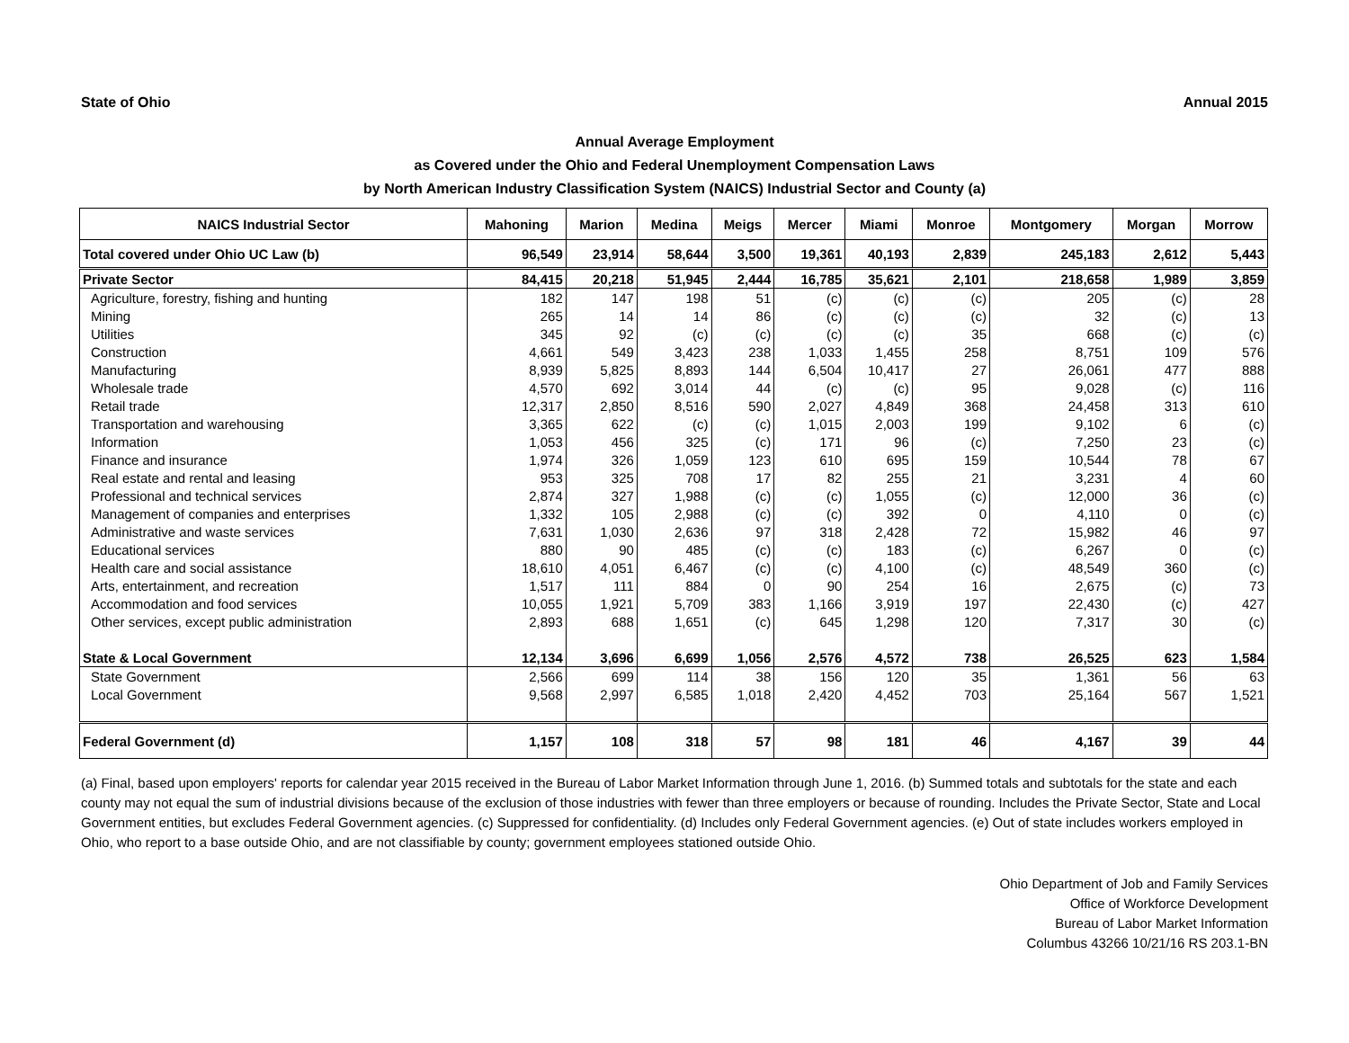State of Ohio Annual 2015
Annual Average Employment
as Covered under the Ohio and Federal Unemployment Compensation Laws
by North American Industry Classification System (NAICS) Industrial Sector and County (a)
| NAICS Industrial Sector | Mahoning | Marion | Medina | Meigs | Mercer | Miami | Monroe | Montgomery | Morgan | Morrow |
| --- | --- | --- | --- | --- | --- | --- | --- | --- | --- | --- |
| Total covered under Ohio UC Law (b) | 96,549 | 23,914 | 58,644 | 3,500 | 19,361 | 40,193 | 2,839 | 245,183 | 2,612 | 5,443 |
| Private Sector | 84,415 | 20,218 | 51,945 | 2,444 | 16,785 | 35,621 | 2,101 | 218,658 | 1,989 | 3,859 |
| Agriculture, forestry, fishing and hunting | 182 | 147 | 198 | 51 | (c) | (c) | (c) | 205 | (c) | 28 |
| Mining | 265 | 14 | 14 | 86 | (c) | (c) | (c) | 32 | (c) | 13 |
| Utilities | 345 | 92 | (c) | (c) | (c) | (c) | 35 | 668 | (c) | (c) |
| Construction | 4,661 | 549 | 3,423 | 238 | 1,033 | 1,455 | 258 | 8,751 | 109 | 576 |
| Manufacturing | 8,939 | 5,825 | 8,893 | 144 | 6,504 | 10,417 | 27 | 26,061 | 477 | 888 |
| Wholesale trade | 4,570 | 692 | 3,014 | 44 | (c) | (c) | 95 | 9,028 | (c) | 116 |
| Retail trade | 12,317 | 2,850 | 8,516 | 590 | 2,027 | 4,849 | 368 | 24,458 | 313 | 610 |
| Transportation and warehousing | 3,365 | 622 | (c) | (c) | 1,015 | 2,003 | 199 | 9,102 | 6 | (c) |
| Information | 1,053 | 456 | 325 | (c) | 171 | 96 | (c) | 7,250 | 23 | (c) |
| Finance and insurance | 1,974 | 326 | 1,059 | 123 | 610 | 695 | 159 | 10,544 | 78 | 67 |
| Real estate and rental and leasing | 953 | 325 | 708 | 17 | 82 | 255 | 21 | 3,231 | 4 | 60 |
| Professional and technical services | 2,874 | 327 | 1,988 | (c) | (c) | 1,055 | (c) | 12,000 | 36 | (c) |
| Management of companies and enterprises | 1,332 | 105 | 2,988 | (c) | (c) | 392 | 0 | 4,110 | 0 | (c) |
| Administrative and waste services | 7,631 | 1,030 | 2,636 | 97 | 318 | 2,428 | 72 | 15,982 | 46 | 97 |
| Educational services | 880 | 90 | 485 | (c) | (c) | 183 | (c) | 6,267 | 0 | (c) |
| Health care and social assistance | 18,610 | 4,051 | 6,467 | (c) | (c) | 4,100 | (c) | 48,549 | 360 | (c) |
| Arts, entertainment, and recreation | 1,517 | 111 | 884 | 0 | 90 | 254 | 16 | 2,675 | (c) | 73 |
| Accommodation and food services | 10,055 | 1,921 | 5,709 | 383 | 1,166 | 3,919 | 197 | 22,430 | (c) | 427 |
| Other services, except public administration | 2,893 | 688 | 1,651 | (c) | 645 | 1,298 | 120 | 7,317 | 30 | (c) |
| State & Local Government | 12,134 | 3,696 | 6,699 | 1,056 | 2,576 | 4,572 | 738 | 26,525 | 623 | 1,584 |
| State Government | 2,566 | 699 | 114 | 38 | 156 | 120 | 35 | 1,361 | 56 | 63 |
| Local Government | 9,568 | 2,997 | 6,585 | 1,018 | 2,420 | 4,452 | 703 | 25,164 | 567 | 1,521 |
| Federal Government (d) | 1,157 | 108 | 318 | 57 | 98 | 181 | 46 | 4,167 | 39 | 44 |
(a) Final, based upon employers' reports for calendar year 2015 received in the Bureau of Labor Market Information through June 1, 2016. (b) Summed totals and subtotals for the state and each county may not equal the sum of industrial divisions because of the exclusion of those industries with fewer than three employers or because of rounding. Includes the Private Sector, State and Local Government entities, but excludes Federal Government agencies. (c) Suppressed for confidentiality. (d) Includes only Federal Government agencies. (e) Out of state includes workers employed in Ohio, who report to a base outside Ohio, and are not classifiable by county; government employees stationed outside Ohio.
Ohio Department of Job and Family Services
Office of Workforce Development
Bureau of Labor Market Information
Columbus 43266 10/21/16 RS 203.1-BN